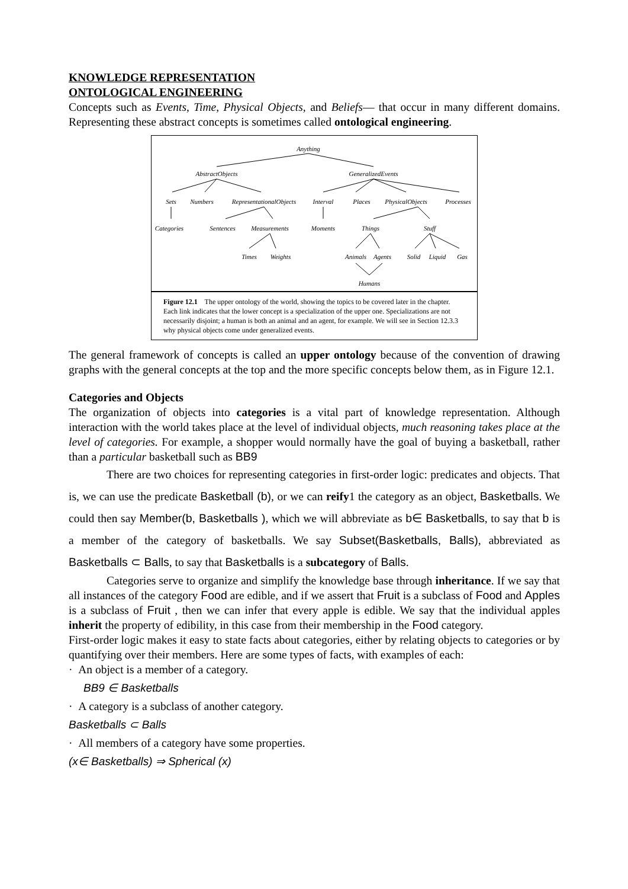KNOWLEDGE REPRESENTATION
ONTOLOGICAL ENGINEERING
Concepts such as Events, Time, Physical Objects, and Beliefs— that occur in many different domains. Representing these abstract concepts is sometimes called ontological engineering.
Anything
AbstractObjects
GeneralizedEvents
Sets
Numbers
RepresentationalObjects
Interval
Places
PhysicalObjects
Processes
Categories
Sentences
Measurements
Moments
Things
Stuff
Times
Weights
Animals
Agents
Solid
Liquid
Gas
Humans
Figure 12.1 The upper ontology of the world, showing the topics to be covered later in the chapter. Each link indicates that the lower concept is a specialization of the upper one. Specializations are not necessarily disjoint; a human is both an animal and an agent, for example. We will see in Section 12.3.3 why physical objects come under generalized events.
The general framework of concepts is called an upper ontology because of the convention of drawing graphs with the general concepts at the top and the more specific concepts below them, as in Figure 12.1.
Categories and Objects
The organization of objects into categories is a vital part of knowledge representation. Although interaction with the world takes place at the level of individual objects, much reasoning takes place at the level of categories. For example, a shopper would normally have the goal of buying a basketball, rather than a particular basketball such as BB9
There are two choices for representing categories in first-order logic: predicates and objects. That is, we can use the predicate Basketball (b), or we can reify1 the category as an object, Basketballs. We could then say Member(b, Basketballs ), which we will abbreviate as b∈ Basketballs, to say that b is a member of the category of basketballs. We say Subset(Basketballs, Balls), abbreviated as Basketballs ⊂ Balls, to say that Basketballs is a subcategory of Balls.
Categories serve to organize and simplify the knowledge base through inheritance. If we say that all instances of the category Food are edible, and if we assert that Fruit is a subclass of Food and Apples is a subclass of Fruit , then we can infer that every apple is edible. We say that the individual apples inherit the property of edibility, in this case from their membership in the Food category.
First-order logic makes it easy to state facts about categories, either by relating objects to categories or by quantifying over their members. Here are some types of facts, with examples of each:
· An object is a member of a category.
BB9 ∈ Basketballs
· A category is a subclass of another category.
Basketballs ⊂ Balls
· All members of a category have some properties.
(x∈ Basketballs) ⇒ Spherical (x)